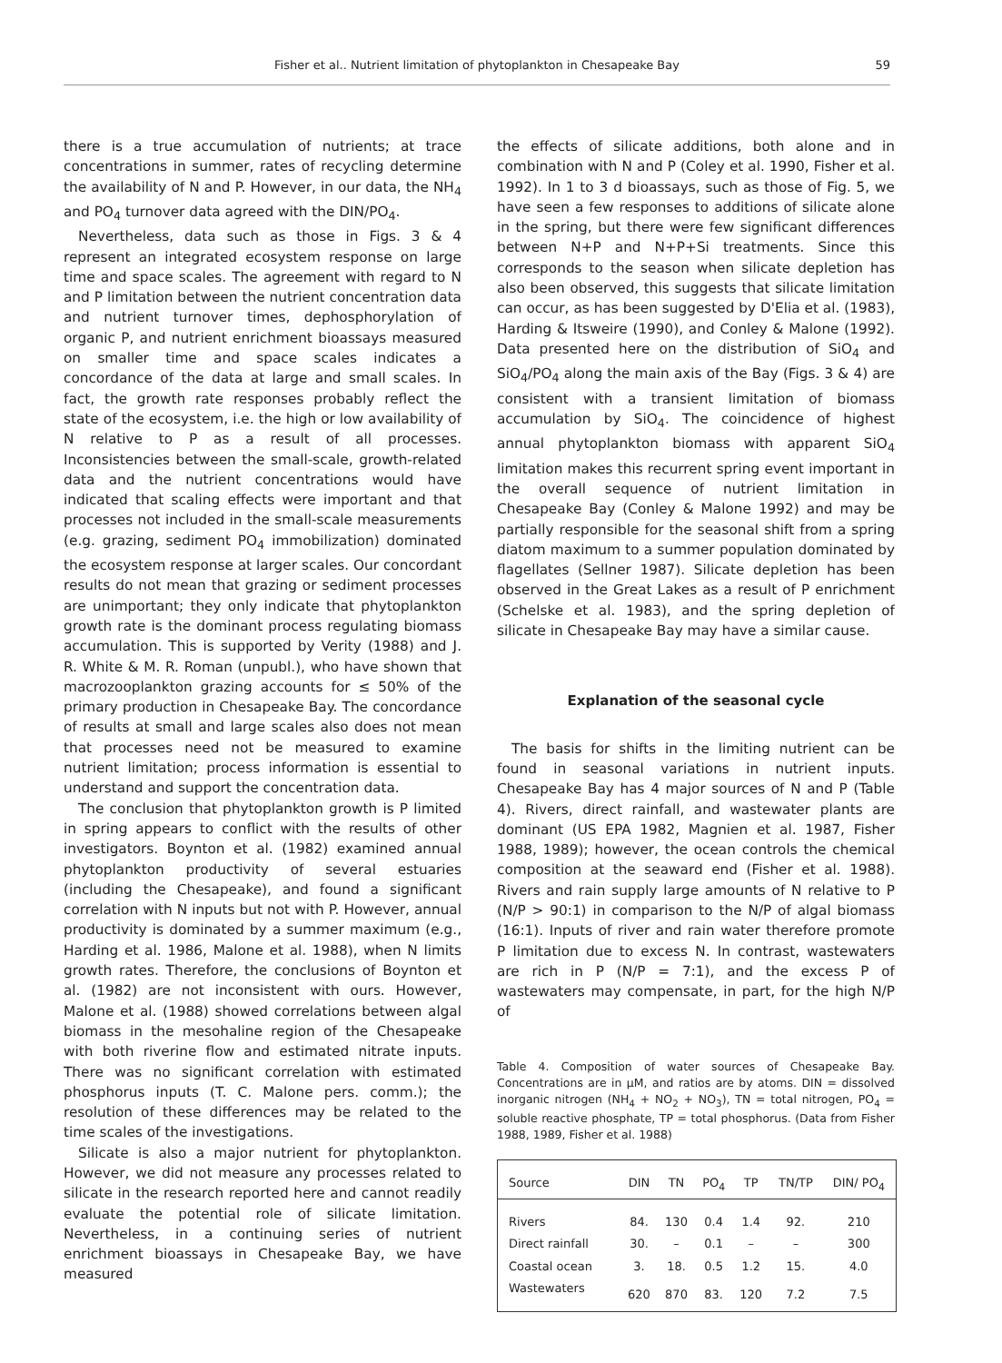Fisher et al.. Nutrient limitation of phytoplankton in Chesapeake Bay 59
there is a true accumulation of nutrients; at trace concentrations in summer, rates of recycling determine the availability of N and P. However, in our data, the NH<sub>4</sub> and PO<sub>4</sub> turnover data agreed with the DIN/PO<sub>4</sub>.
Nevertheless, data such as those in Figs. 3 & 4 represent an integrated ecosystem response on large time and space scales. The agreement with regard to N and P limitation between the nutrient concentration data and nutrient turnover times, dephosphorylation of organic P, and nutrient enrichment bioassays measured on smaller time and space scales indicates a concordance of the data at large and small scales. In fact, the growth rate responses probably reflect the state of the ecosystem, i.e. the high or low availability of N relative to P as a result of all processes. Inconsistencies between the small-scale, growth-related data and the nutrient concentrations would have indicated that scaling effects were important and that processes not included in the small-scale measurements (e.g. grazing, sediment PO<sub>4</sub> immobilization) dominated the ecosystem response at larger scales. Our concordant results do not mean that grazing or sediment processes are unimportant; they only indicate that phytoplankton growth rate is the dominant process regulating biomass accumulation. This is supported by Verity (1988) and J. R. White & M. R. Roman (unpubl.), who have shown that macrozooplankton grazing accounts for ≤ 50% of the primary production in Chesapeake Bay. The concordance of results at small and large scales also does not mean that processes need not be measured to examine nutrient limitation; process information is essential to understand and support the concentration data.
The conclusion that phytoplankton growth is P limited in spring appears to conflict with the results of other investigators. Boynton et al. (1982) examined annual phytoplankton productivity of several estuaries (including the Chesapeake), and found a significant correlation with N inputs but not with P. However, annual productivity is dominated by a summer maximum (e.g., Harding et al. 1986, Malone et al. 1988), when N limits growth rates. Therefore, the conclusions of Boynton et al. (1982) are not inconsistent with ours. However, Malone et al. (1988) showed correlations between algal biomass in the mesohaline region of the Chesapeake with both riverine flow and estimated nitrate inputs. There was no significant correlation with estimated phosphorus inputs (T. C. Malone pers. comm.); the resolution of these differences may be related to the time scales of the investigations.
Silicate is also a major nutrient for phytoplankton. However, we did not measure any processes related to silicate in the research reported here and cannot readily evaluate the potential role of silicate limitation. Nevertheless, in a continuing series of nutrient enrichment bioassays in Chesapeake Bay, we have measured
the effects of silicate additions, both alone and in combination with N and P (Coley et al. 1990, Fisher et al. 1992). In 1 to 3 d bioassays, such as those of Fig. 5, we have seen a few responses to additions of silicate alone in the spring, but there were few significant differences between N+P and N+P+Si treatments. Since this corresponds to the season when silicate depletion has also been observed, this suggests that silicate limitation can occur, as has been suggested by D'Elia et al. (1983), Harding & Itsweire (1990), and Conley & Malone (1992). Data presented here on the distribution of SiO<sub>4</sub> and SiO<sub>4</sub>/PO<sub>4</sub> along the main axis of the Bay (Figs. 3 & 4) are consistent with a transient limitation of biomass accumulation by SiO<sub>4</sub>. The coincidence of highest annual phytoplankton biomass with apparent SiO<sub>4</sub> limitation makes this recurrent spring event important in the overall sequence of nutrient limitation in Chesapeake Bay (Conley & Malone 1992) and may be partially responsible for the seasonal shift from a spring diatom maximum to a summer population dominated by flagellates (Sellner 1987). Silicate depletion has been observed in the Great Lakes as a result of P enrichment (Schelske et al. 1983), and the spring depletion of silicate in Chesapeake Bay may have a similar cause.
Explanation of the seasonal cycle
The basis for shifts in the limiting nutrient can be found in seasonal variations in nutrient inputs. Chesapeake Bay has 4 major sources of N and P (Table 4). Rivers, direct rainfall, and wastewater plants are dominant (US EPA 1982, Magnien et al. 1987, Fisher 1988, 1989); however, the ocean controls the chemical composition at the seaward end (Fisher et al. 1988). Rivers and rain supply large amounts of N relative to P (N/P > 90:1) in comparison to the N/P of algal biomass (16:1). Inputs of river and rain water therefore promote P limitation due to excess N. In contrast, wastewaters are rich in P (N/P = 7:1), and the excess P of wastewaters may compensate, in part, for the high N/P of
Table 4. Composition of water sources of Chesapeake Bay. Concentrations are in μM, and ratios are by atoms. DIN = dissolved inorganic nitrogen (NH<sub>4</sub> + NO<sub>2</sub> + NO<sub>3</sub>), TN = total nitrogen, PO<sub>4</sub> = soluble reactive phosphate, TP = total phosphorus. (Data from Fisher 1988, 1989, Fisher et al. 1988)
| Source | DIN | TN | PO<sub>4</sub> | TP | TN/TP | DIN/ PO<sub>4</sub> |
| --- | --- | --- | --- | --- | --- | --- |
| Rivers | 84. | 130 | 0.4 | 1.4 | 92. | 210 |
| Direct rainfall | 30. | – | 0.1 | – | – | 300 |
| Coastal ocean | 3. | 18. | 0.5 | 1.2 | 15. | 4.0 |
| Wastewaters | 620 | 870 | 83. | 120 | 7.2 | 7.5 |